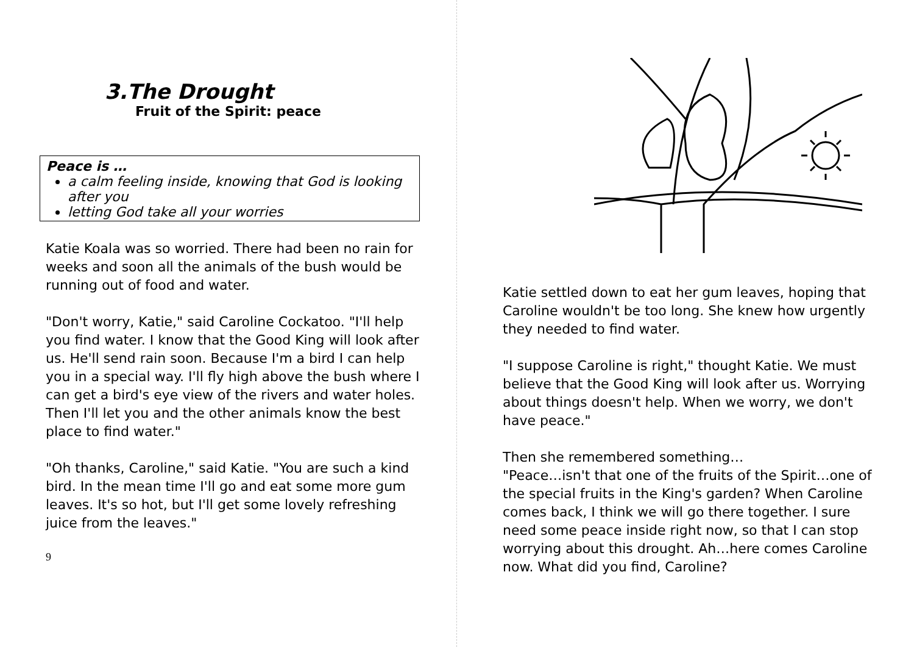3.The Drought
Fruit of the Spirit: peace
Peace is …
a calm feeling inside, knowing that God is looking after you
letting God take all your worries
Katie Koala was so worried. There had been no rain for weeks and soon all the animals of the bush would be running out of food and water.
"Don't worry, Katie," said Caroline Cockatoo. "I'll help you find water. I know that the Good King will look after us. He'll send rain soon. Because I'm a bird I can help you in a special way. I'll fly high above the bush where I can get a bird's eye view of the rivers and water holes. Then I'll let you and the other animals know the best place to find water."
"Oh thanks, Caroline," said Katie. "You are such a kind bird. In the mean time I'll go and eat some more gum leaves. It's so hot, but I'll get some lovely refreshing juice from the leaves."
9
Katie settled down to eat her gum leaves, hoping that Caroline wouldn't be too long. She knew how urgently they needed to find water.
"I suppose Caroline is right," thought Katie. We must believe that the Good King will look after us. Worrying about things doesn't help. When we worry, we don't have peace."
Then she remembered something…
"Peace…isn't that one of the fruits of the Spirit…one of the special fruits in the King's garden? When Caroline comes back, I think we will go there together. I sure need some peace inside right now, so that I can stop worrying about this drought. Ah…here comes Caroline now. What did you find, Caroline?